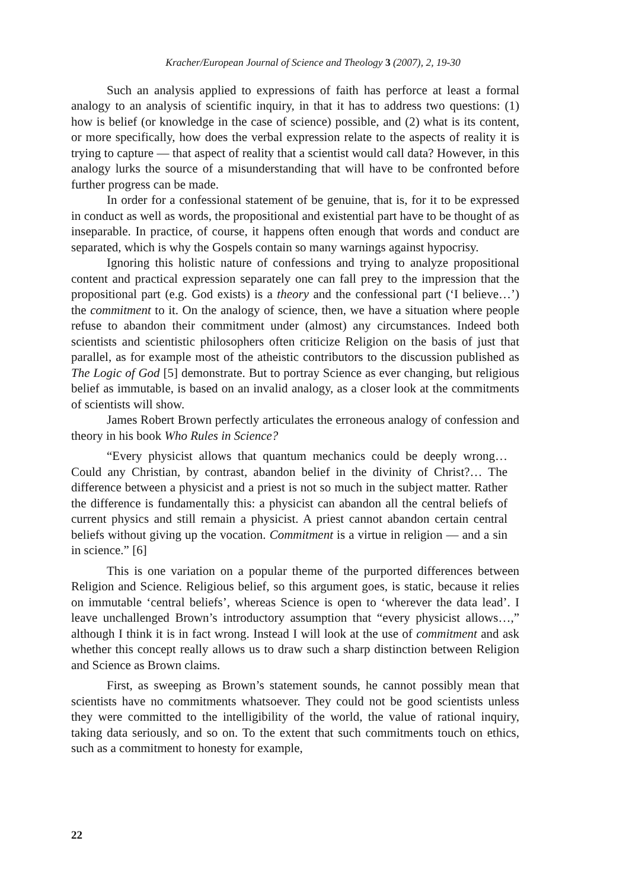Kracher/European Journal of Science and Theology 3 (2007), 2, 19-30
Such an analysis applied to expressions of faith has perforce at least a formal analogy to an analysis of scientific inquiry, in that it has to address two questions: (1) how is belief (or knowledge in the case of science) possible, and (2) what is its content, or more specifically, how does the verbal expression relate to the aspects of reality it is trying to capture — that aspect of reality that a scientist would call data? However, in this analogy lurks the source of a misunderstanding that will have to be confronted before further progress can be made.
In order for a confessional statement of be genuine, that is, for it to be expressed in conduct as well as words, the propositional and existential part have to be thought of as inseparable. In practice, of course, it happens often enough that words and conduct are separated, which is why the Gospels contain so many warnings against hypocrisy.
Ignoring this holistic nature of confessions and trying to analyze propositional content and practical expression separately one can fall prey to the impression that the propositional part (e.g. God exists) is a theory and the confessional part (‘I believe…’) the commitment to it. On the analogy of science, then, we have a situation where people refuse to abandon their commitment under (almost) any circumstances. Indeed both scientists and scientistic philosophers often criticize Religion on the basis of just that parallel, as for example most of the atheistic contributors to the discussion published as The Logic of God [5] demonstrate. But to portray Science as ever changing, but religious belief as immutable, is based on an invalid analogy, as a closer look at the commitments of scientists will show.
James Robert Brown perfectly articulates the erroneous analogy of confession and theory in his book Who Rules in Science?
“Every physicist allows that quantum mechanics could be deeply wrong… Could any Christian, by contrast, abandon belief in the divinity of Christ?… The difference between a physicist and a priest is not so much in the subject matter. Rather the difference is fundamentally this: a physicist can abandon all the central beliefs of current physics and still remain a physicist. A priest cannot abandon certain central beliefs without giving up the vocation. Commitment is a virtue in religion — and a sin in science.” [6]
This is one variation on a popular theme of the purported differences between Religion and Science. Religious belief, so this argument goes, is static, because it relies on immutable ‘central beliefs’, whereas Science is open to ‘wherever the data lead’. I leave unchallenged Brown’s introductory assumption that “every physicist allows…,” although I think it is in fact wrong. Instead I will look at the use of commitment and ask whether this concept really allows us to draw such a sharp distinction between Religion and Science as Brown claims.
First, as sweeping as Brown’s statement sounds, he cannot possibly mean that scientists have no commitments whatsoever. They could not be good scientists unless they were committed to the intelligibility of the world, the value of rational inquiry, taking data seriously, and so on. To the extent that such commitments touch on ethics, such as a commitment to honesty for example,
22